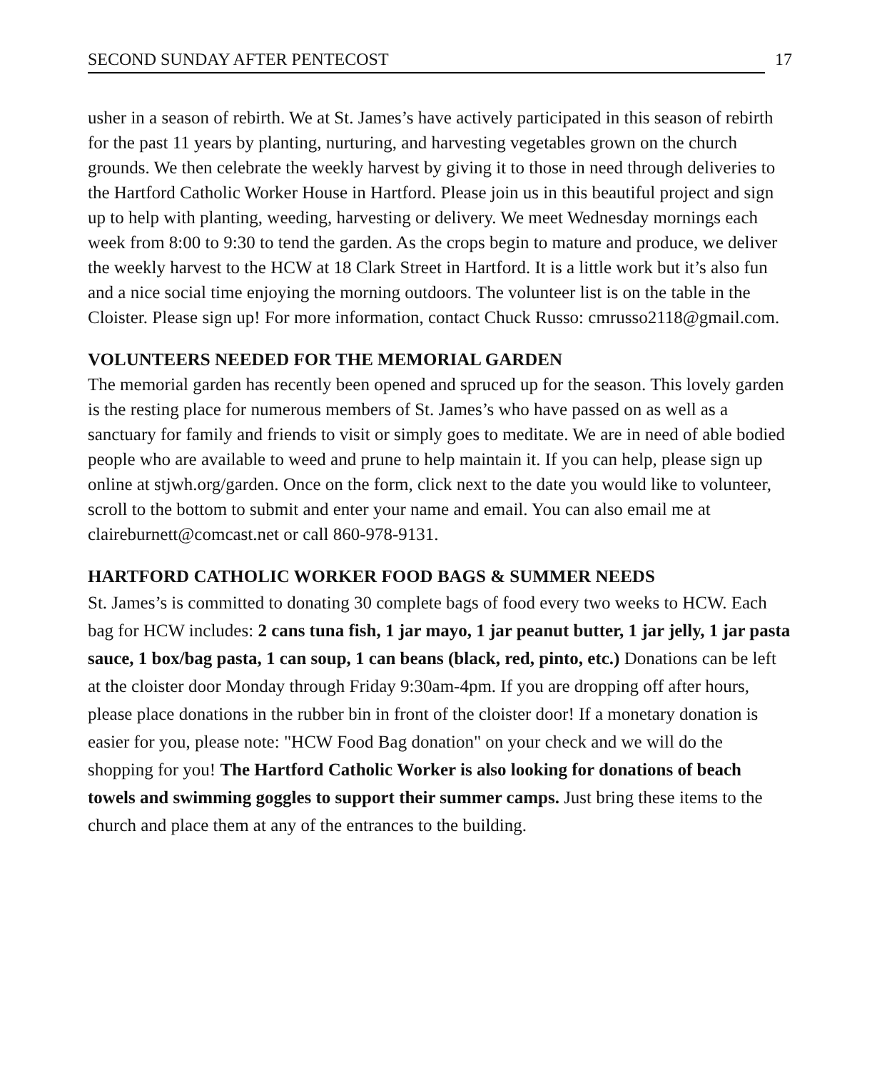SECOND SUNDAY AFTER PENTECOST 17
usher in a season of rebirth. We at St. James’s have actively participated in this season of rebirth for the past 11 years by planting, nurturing, and harvesting vegetables grown on the church grounds. We then celebrate the weekly harvest by giving it to those in need through deliveries to the Hartford Catholic Worker House in Hartford. Please join us in this beautiful project and sign up to help with planting, weeding, harvesting or delivery. We meet Wednesday mornings each week from 8:00 to 9:30 to tend the garden. As the crops begin to mature and produce, we deliver the weekly harvest to the HCW at 18 Clark Street in Hartford. It is a little work but it’s also fun and a nice social time enjoying the morning outdoors. The volunteer list is on the table in the Cloister. Please sign up! For more information, contact Chuck Russo: cmrusso2118@gmail.com.
VOLUNTEERS NEEDED FOR THE MEMORIAL GARDEN
The memorial garden has recently been opened and spruced up for the season. This lovely garden is the resting place for numerous members of St. James’s who have passed on as well as a sanctuary for family and friends to visit or simply goes to meditate. We are in need of able bodied people who are available to weed and prune to help maintain it. If you can help, please sign up online at stjwh.org/garden. Once on the form, click next to the date you would like to volunteer, scroll to the bottom to submit and enter your name and email. You can also email me at claireburnett@comcast.net or call 860-978-9131.
HARTFORD CATHOLIC WORKER FOOD BAGS & SUMMER NEEDS
St. James’s is committed to donating 30 complete bags of food every two weeks to HCW. Each bag for HCW includes: 2 cans tuna fish, 1 jar mayo, 1 jar peanut butter, 1 jar jelly, 1 jar pasta sauce, 1 box/bag pasta, 1 can soup, 1 can beans (black, red, pinto, etc.) Donations can be left at the cloister door Monday through Friday 9:30am-4pm. If you are dropping off after hours, please place donations in the rubber bin in front of the cloister door! If a monetary donation is easier for you, please note: "HCW Food Bag donation" on your check and we will do the shopping for you! The Hartford Catholic Worker is also looking for donations of beach towels and swimming goggles to support their summer camps. Just bring these items to the church and place them at any of the entrances to the building.